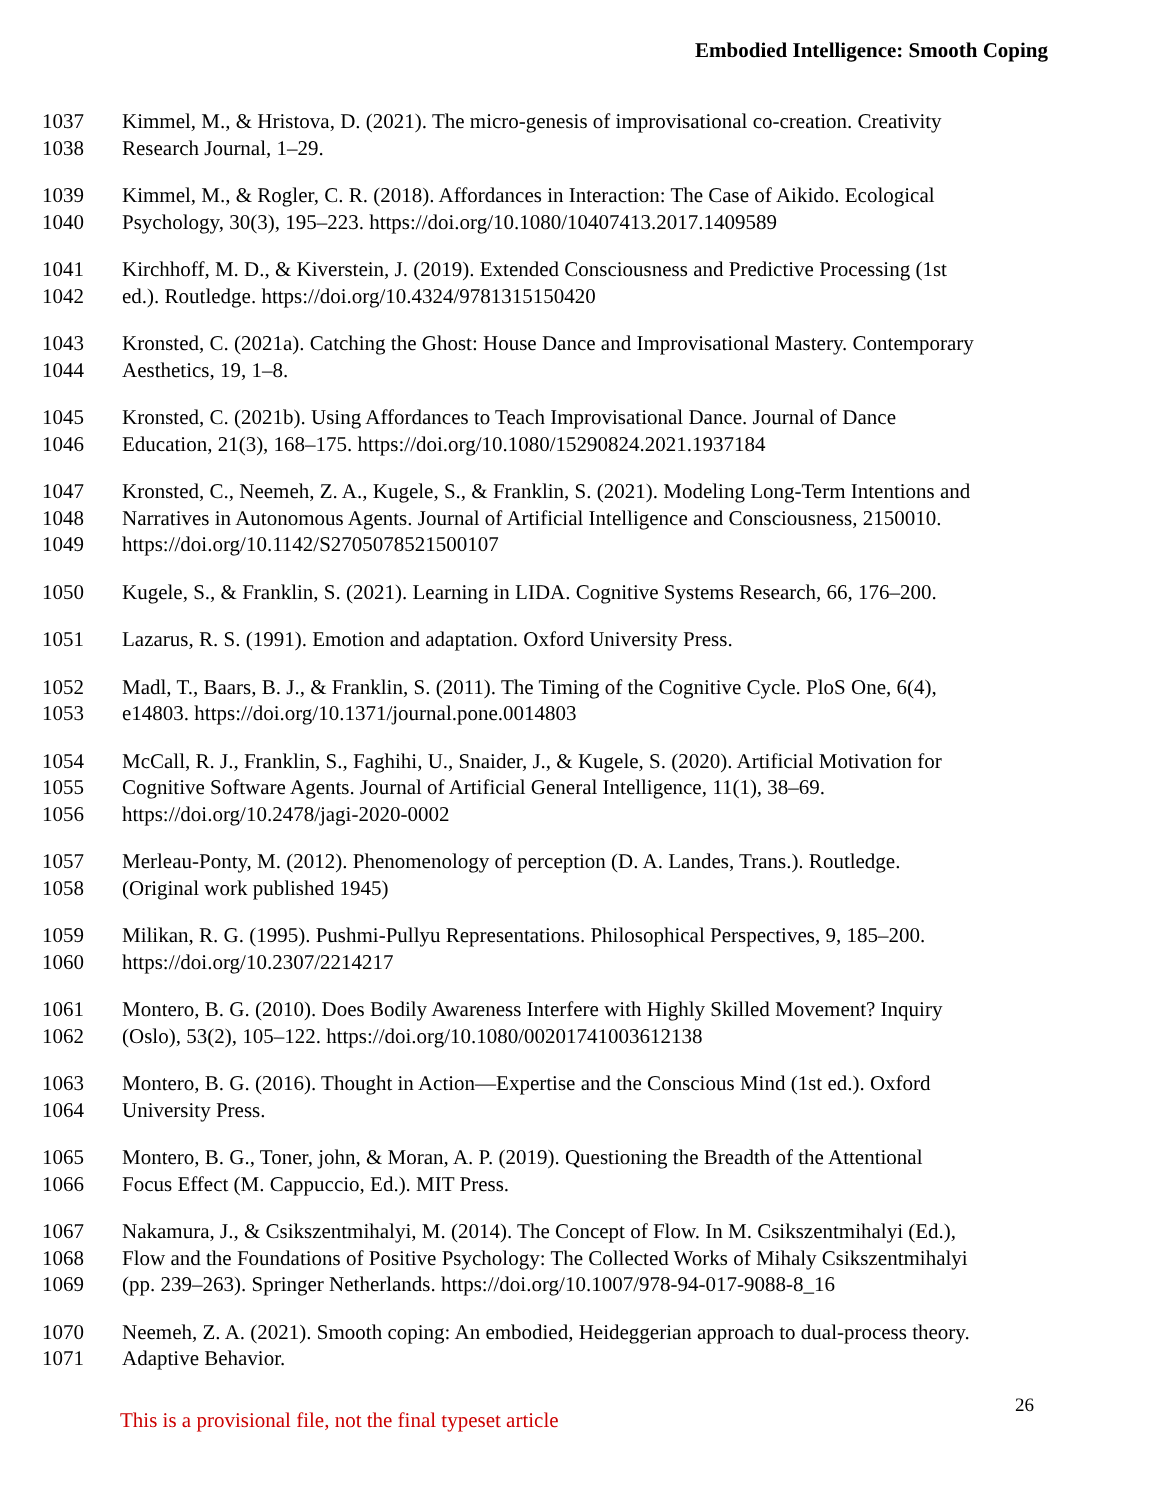Embodied Intelligence: Smooth Coping
1037 Kimmel, M., & Hristova, D. (2021). The micro-genesis of improvisational co-creation. Creativity
1038 Research Journal, 1–29.
1039 Kimmel, M., & Rogler, C. R. (2018). Affordances in Interaction: The Case of Aikido. Ecological
1040 Psychology, 30(3), 195–223. https://doi.org/10.1080/10407413.2017.1409589
1041 Kirchhoff, M. D., & Kiverstein, J. (2019). Extended Consciousness and Predictive Processing (1st
1042 ed.). Routledge. https://doi.org/10.4324/9781315150420
1043 Kronsted, C. (2021a). Catching the Ghost: House Dance and Improvisational Mastery. Contemporary
1044 Aesthetics, 19, 1–8.
1045 Kronsted, C. (2021b). Using Affordances to Teach Improvisational Dance. Journal of Dance
1046 Education, 21(3), 168–175. https://doi.org/10.1080/15290824.2021.1937184
1047 Kronsted, C., Neemeh, Z. A., Kugele, S., & Franklin, S. (2021). Modeling Long-Term Intentions and
1048 Narratives in Autonomous Agents. Journal of Artificial Intelligence and Consciousness, 2150010.
1049 https://doi.org/10.1142/S2705078521500107
1050 Kugele, S., & Franklin, S. (2021). Learning in LIDA. Cognitive Systems Research, 66, 176–200.
1051 Lazarus, R. S. (1991). Emotion and adaptation. Oxford University Press.
1052 Madl, T., Baars, B. J., & Franklin, S. (2011). The Timing of the Cognitive Cycle. PloS One, 6(4),
1053 e14803. https://doi.org/10.1371/journal.pone.0014803
1054 McCall, R. J., Franklin, S., Faghihi, U., Snaider, J., & Kugele, S. (2020). Artificial Motivation for
1055 Cognitive Software Agents. Journal of Artificial General Intelligence, 11(1), 38–69.
1056 https://doi.org/10.2478/jagi-2020-0002
1057 Merleau-Ponty, M. (2012). Phenomenology of perception (D. A. Landes, Trans.). Routledge.
1058 (Original work published 1945)
1059 Milikan, R. G. (1995). Pushmi-Pullyu Representations. Philosophical Perspectives, 9, 185–200.
1060 https://doi.org/10.2307/2214217
1061 Montero, B. G. (2010). Does Bodily Awareness Interfere with Highly Skilled Movement? Inquiry
1062 (Oslo), 53(2), 105–122. https://doi.org/10.1080/00201741003612138
1063 Montero, B. G. (2016). Thought in Action—Expertise and the Conscious Mind (1st ed.). Oxford
1064 University Press.
1065 Montero, B. G., Toner, john, & Moran, A. P. (2019). Questioning the Breadth of the Attentional
1066 Focus Effect (M. Cappuccio, Ed.). MIT Press.
1067 Nakamura, J., & Csikszentmihalyi, M. (2014). The Concept of Flow. In M. Csikszentmihalyi (Ed.),
1068 Flow and the Foundations of Positive Psychology: The Collected Works of Mihaly Csikszentmihalyi
1069 (pp. 239–263). Springer Netherlands. https://doi.org/10.1007/978-94-017-9088-8_16
1070 Neemeh, Z. A. (2021). Smooth coping: An embodied, Heideggerian approach to dual-process theory.
1071 Adaptive Behavior.
This is a provisional file, not the final typeset article 26